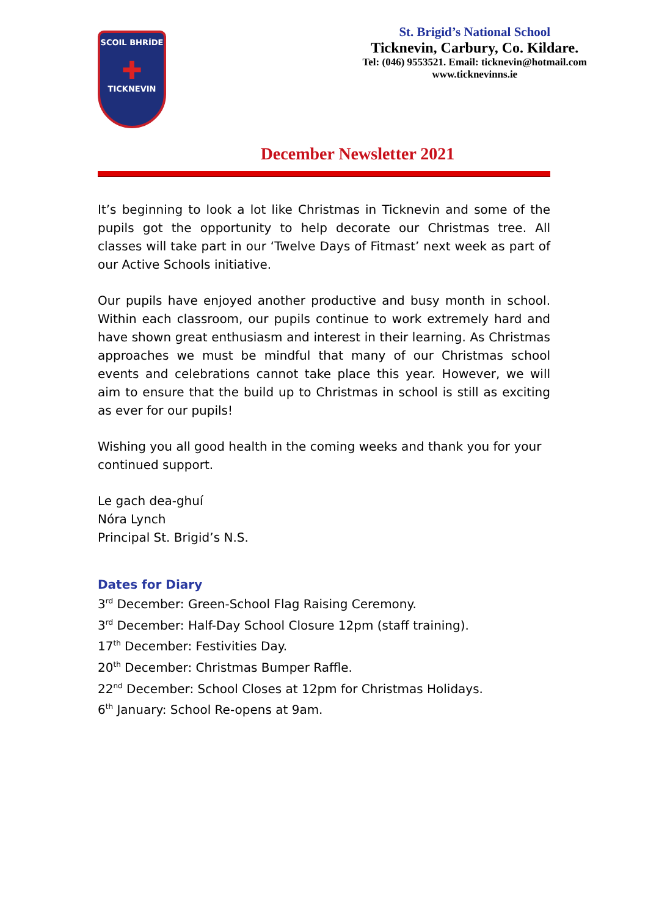SCOIL BHRÍDE
✚
TICKNEVIN
St. Brigid’s National School
Ticknevin, Carbury, Co. Kildare.
Tel: (046) 9553521. Email: ticknevin@hotmail.com
www.ticknevinns.ie
December Newsletter 2021
It’s beginning to look a lot like Christmas in Ticknevin and some of the pupils got the opportunity to help decorate our Christmas tree. All classes will take part in our ‘Twelve Days of Fitmast’ next week as part of our Active Schools initiative.
Our pupils have enjoyed another productive and busy month in school. Within each classroom, our pupils continue to work extremely hard and have shown great enthusiasm and interest in their learning. As Christmas approaches we must be mindful that many of our Christmas school events and celebrations cannot take place this year. However, we will aim to ensure that the build up to Christmas in school is still as exciting as ever for our pupils!
Wishing you all good health in the coming weeks and thank you for your continued support.
Le gach dea-ghuí
Nóra Lynch
Principal St. Brigid’s N.S.
Dates for Diary
3<sup>rd</sup> December: Green-School Flag Raising Ceremony.
3<sup>rd</sup> December: Half-Day School Closure 12pm (staff training).
17<sup>th</sup> December: Festivities Day.
20<sup>th</sup> December: Christmas Bumper Raffle.
22<sup>nd</sup> December: School Closes at 12pm for Christmas Holidays.
6<sup>th</sup> January: School Re-opens at 9am.